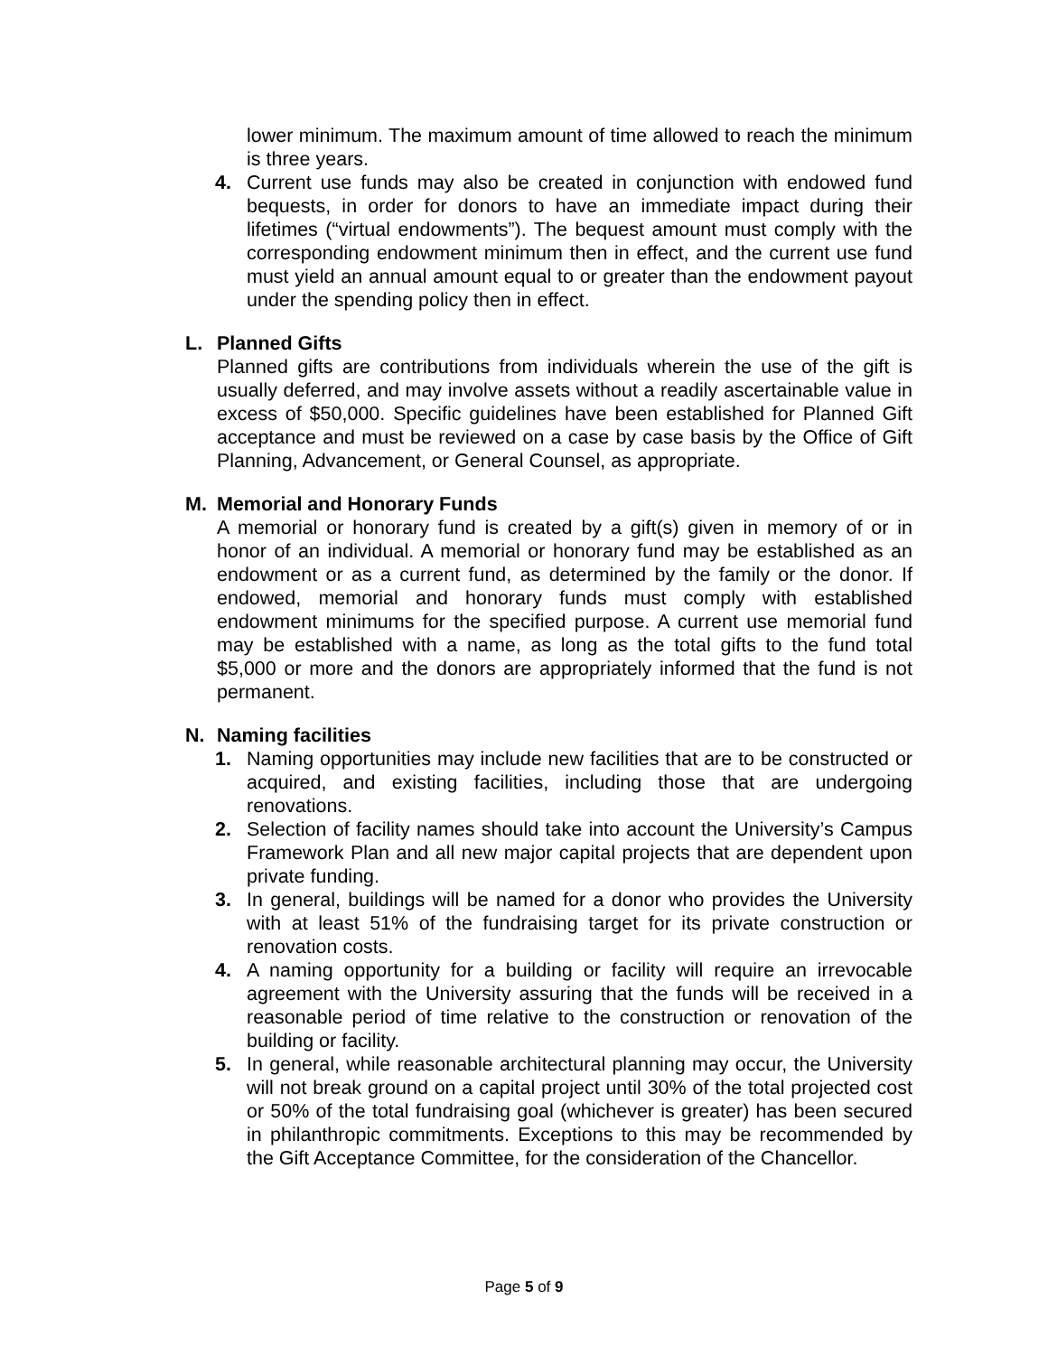lower minimum. The maximum amount of time allowed to reach the minimum is three years.
4. Current use funds may also be created in conjunction with endowed fund bequests, in order for donors to have an immediate impact during their lifetimes (“virtual endowments”). The bequest amount must comply with the corresponding endowment minimum then in effect, and the current use fund must yield an annual amount equal to or greater than the endowment payout under the spending policy then in effect.
L. Planned Gifts
Planned gifts are contributions from individuals wherein the use of the gift is usually deferred, and may involve assets without a readily ascertainable value in excess of $50,000. Specific guidelines have been established for Planned Gift acceptance and must be reviewed on a case by case basis by the Office of Gift Planning, Advancement, or General Counsel, as appropriate.
M. Memorial and Honorary Funds
A memorial or honorary fund is created by a gift(s) given in memory of or in honor of an individual. A memorial or honorary fund may be established as an endowment or as a current fund, as determined by the family or the donor. If endowed, memorial and honorary funds must comply with established endowment minimums for the specified purpose. A current use memorial fund may be established with a name, as long as the total gifts to the fund total $5,000 or more and the donors are appropriately informed that the fund is not permanent.
N. Naming facilities
1. Naming opportunities may include new facilities that are to be constructed or acquired, and existing facilities, including those that are undergoing renovations.
2. Selection of facility names should take into account the University’s Campus Framework Plan and all new major capital projects that are dependent upon private funding.
3. In general, buildings will be named for a donor who provides the University with at least 51% of the fundraising target for its private construction or renovation costs.
4. A naming opportunity for a building or facility will require an irrevocable agreement with the University assuring that the funds will be received in a reasonable period of time relative to the construction or renovation of the building or facility.
5. In general, while reasonable architectural planning may occur, the University will not break ground on a capital project until 30% of the total projected cost or 50% of the total fundraising goal (whichever is greater) has been secured in philanthropic commitments. Exceptions to this may be recommended by the Gift Acceptance Committee, for the consideration of the Chancellor.
Page 5 of 9